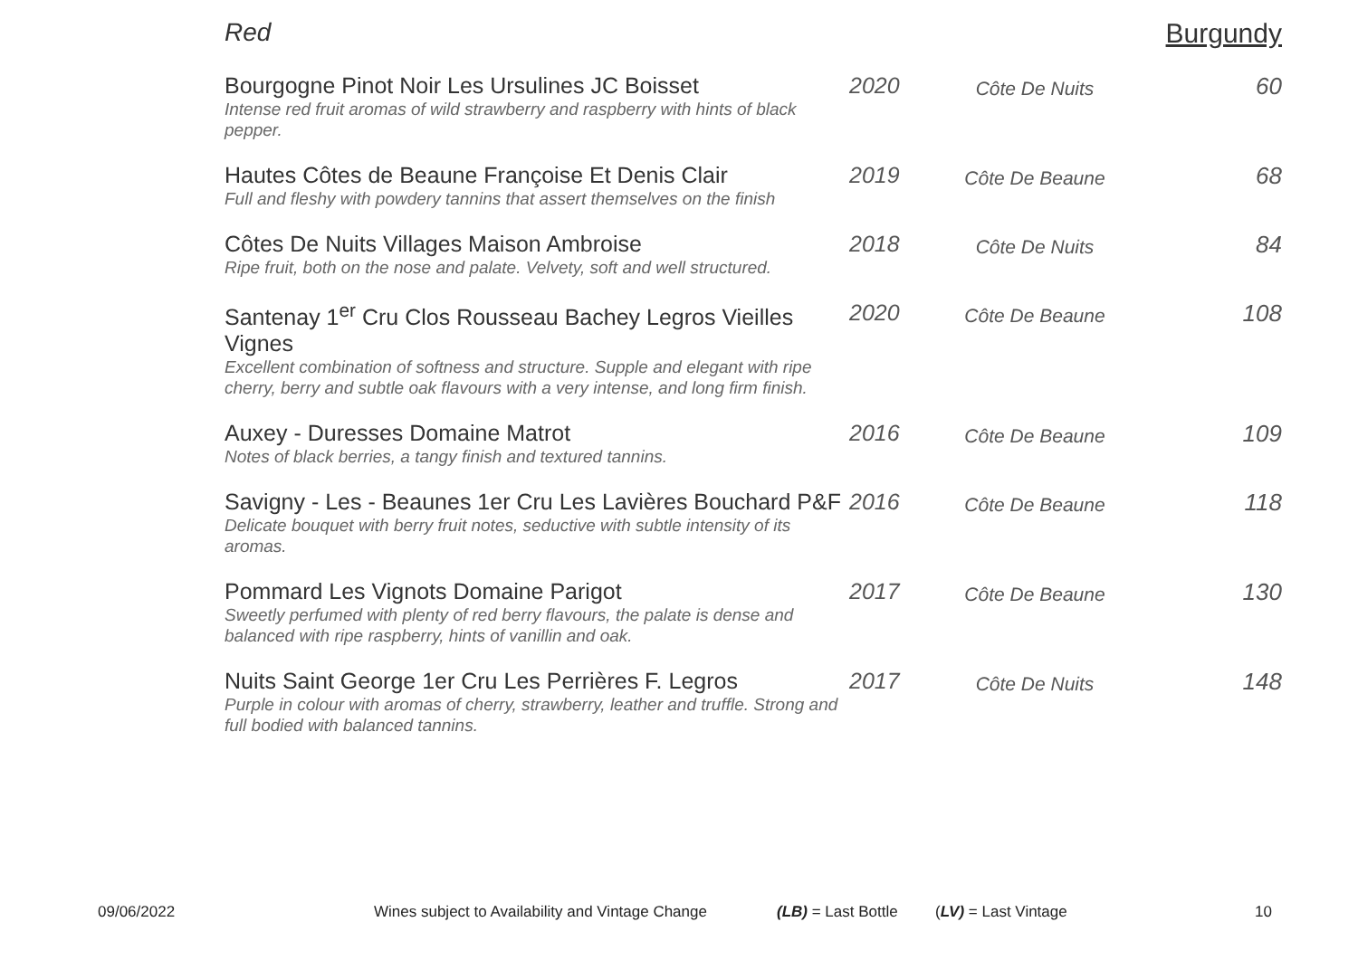Red Burgundy
| Bourgogne Pinot Noir Les Ursulines JC Boisset Intense red fruit aromas of wild strawberry and raspberry with hints of black pepper. | 2020 | Côte De Nuits | 60 |
| Hautes Côtes de Beaune Françoise Et Denis Clair Full and fleshy with powdery tannins that assert themselves on the finish | 2019 | Côte De Beaune | 68 |
| Côtes De Nuits Villages Maison Ambroise Ripe fruit, both on the nose and palate. Velvety, soft and well structured. | 2018 | Côte De Nuits | 84 |
| Santenay 1<sup>er</sup> Cru Clos Rousseau Bachey Legros Vieilles Vignes Excellent combination of softness and structure. Supple and elegant with ripe cherry, berry and subtle oak flavours with a very intense, and long firm finish. | 2020 | Côte De Beaune | 108 |
| Auxey - Duresses Domaine Matrot Notes of black berries, a tangy finish and textured tannins. | 2016 | Côte De Beaune | 109 |
| Savigny - Les - Beaunes 1er Cru Les Lavières Bouchard P&F Delicate bouquet with berry fruit notes, seductive with subtle intensity of its aromas. | 2016 | Côte De Beaune | 118 |
| Pommard Les Vignots Domaine Parigot Sweetly perfumed with plenty of red berry flavours, the palate is dense and balanced with ripe raspberry, hints of vanillin and oak. | 2017 | Côte De Beaune | 130 |
| Nuits Saint George 1er Cru Les Perrières F. Legros Purple in colour with aromas of cherry, strawberry, leather and truffle. Strong and full bodied with balanced tannins. | 2017 | Côte De Nuits | 148 |
09/06/2022 Wines subject to Availability and Vintage Change (LB) = Last Bottle (LV) = Last Vintage 10